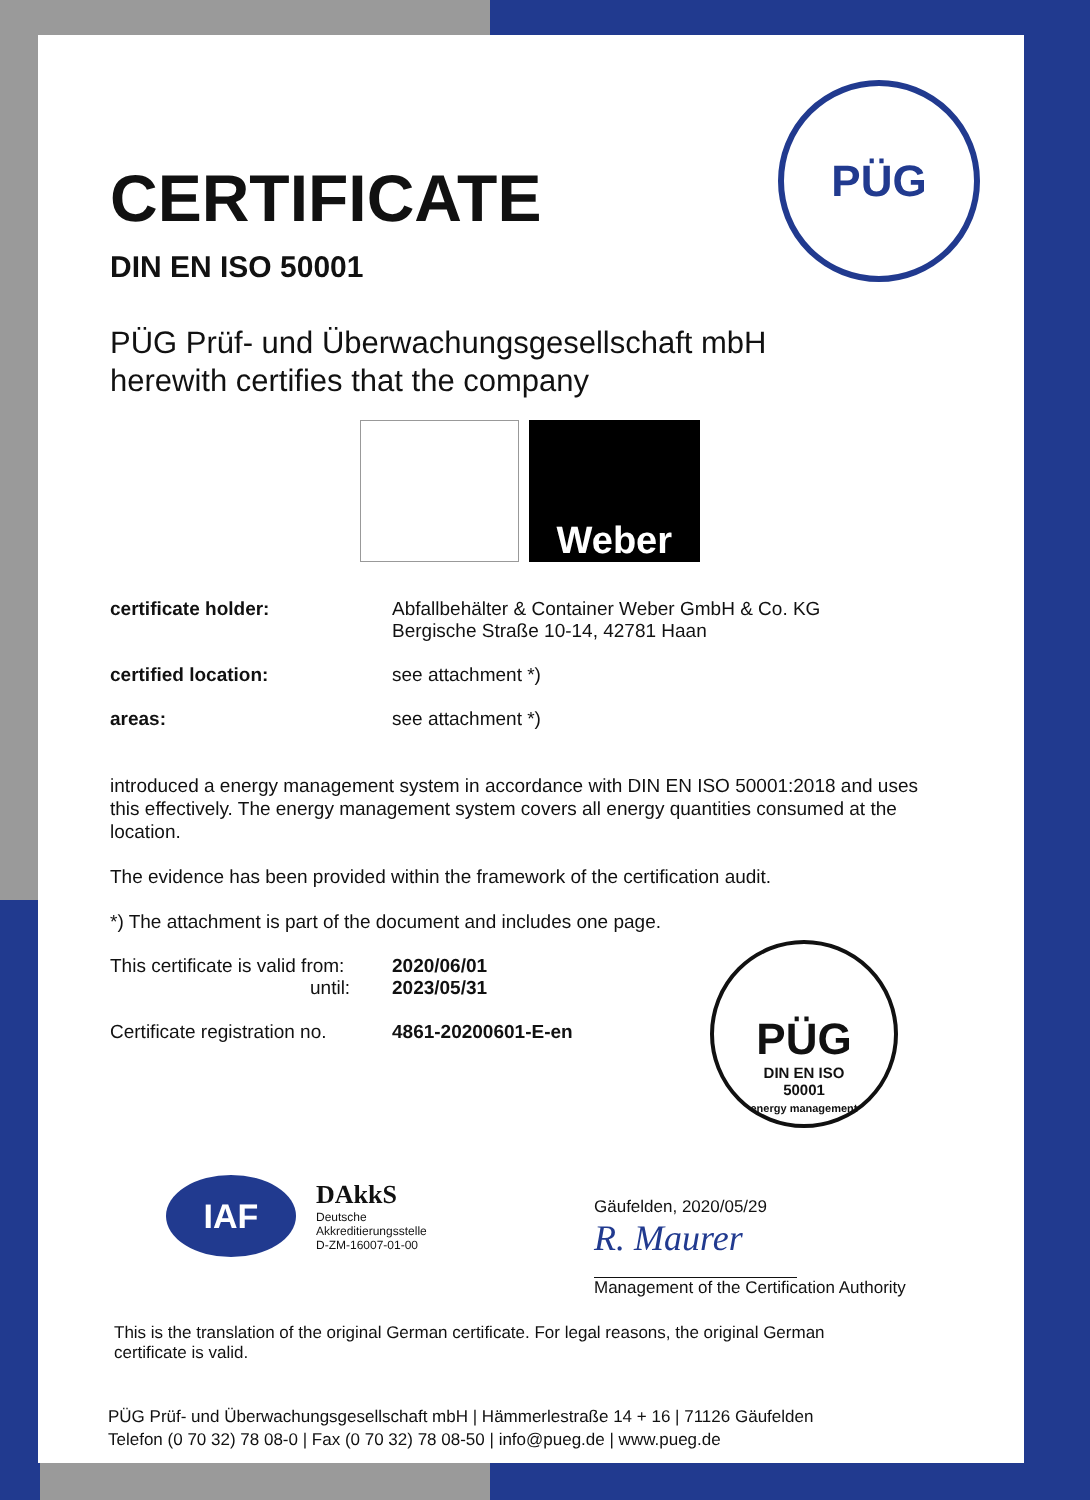PÜG
CERTIFICATE
DIN EN ISO 50001
PÜG Prüf- und Überwachungsgesellschaft mbH
herewith certifies that the company
Weber
certificate holder: Abfallbehälter & Container Weber GmbH & Co. KG
Bergische Straße 10-14, 42781 Haan
certified location: see attachment *)
areas: see attachment *)
introduced a energy management system in accordance with DIN EN ISO 50001:2018 and uses this effectively. The energy management system covers all energy quantities consumed at the location.
The evidence has been provided within the framework of the certification audit.
*) The attachment is part of the document and includes one page.
This certificate is valid from:
until:
2020/06/01
2023/05/31
Certificate registration no.
4861-20200601-E-en
PÜG
DIN EN ISO
50001
energy management
IAF
DAkkS
Deutsche
Akkreditierungsstelle
D-ZM-16007-01-00
Gäufelden, 2020/05/29
R. Maurer
Management of the Certification Authority
This is the translation of the original German certificate. For legal reasons, the original German certificate is valid.
PÜG Prüf- und Überwachungsgesellschaft mbH | Hämmerlestraße 14 + 16 | 71126 Gäufelden
Telefon (0 70 32) 78 08-0 | Fax (0 70 32) 78 08-50 | info@pueg.de | www.pueg.de